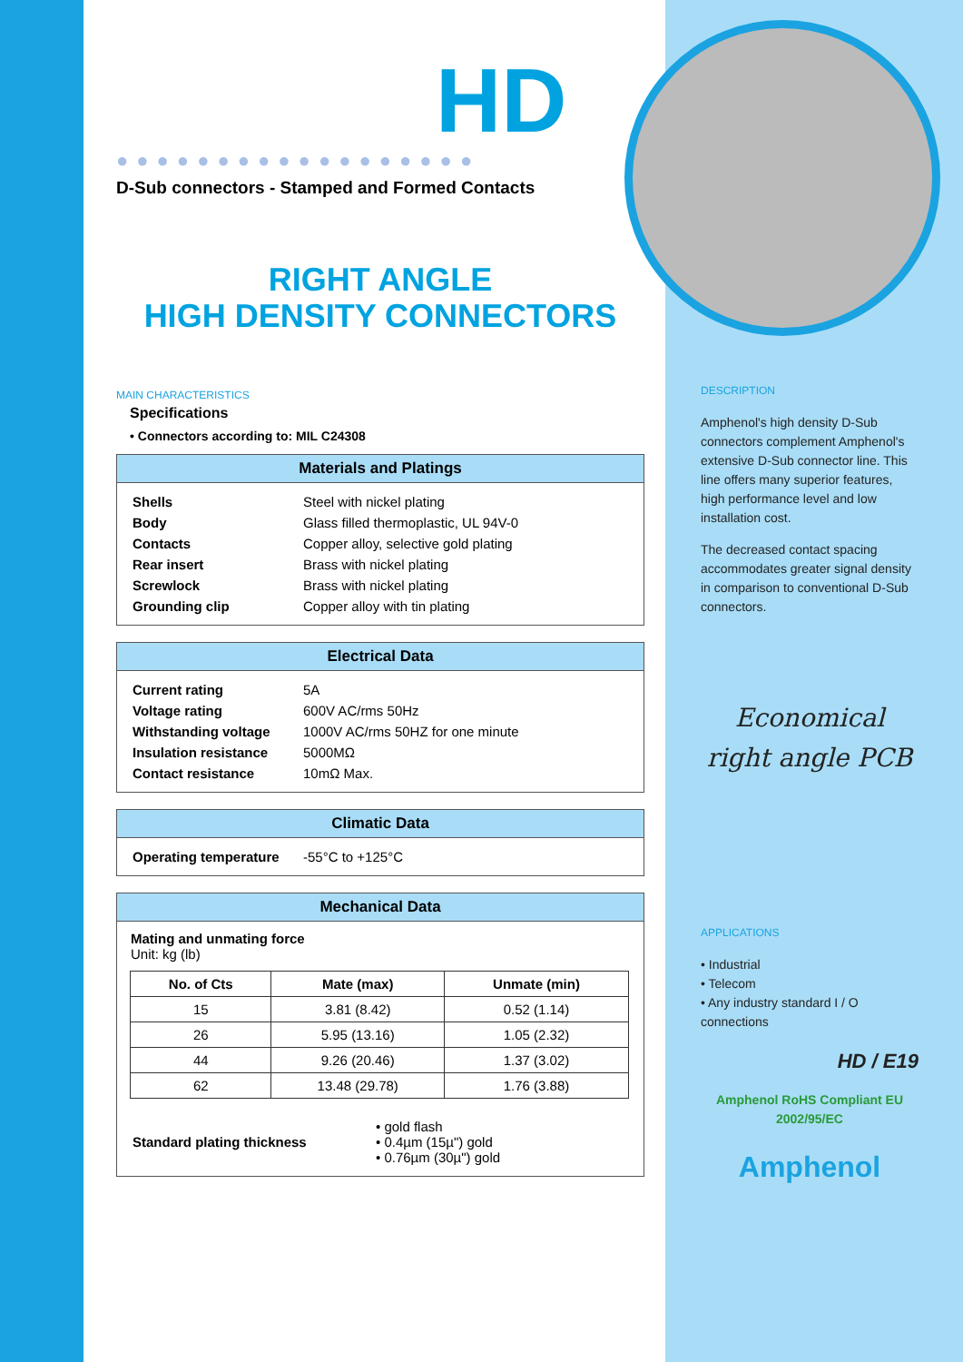HD
●●●●●●●●●●●●●●●●●●
D-Sub connectors - Stamped and Formed Contacts
RIGHT ANGLE
HIGH DENSITY CONNECTORS
MAIN CHARACTERISTICS
Specifications
• Connectors according to: MIL C24308
Materials and Platings
| Shells | Steel with nickel plating |
| Body | Glass filled thermoplastic, UL 94V-0 |
| Contacts | Copper alloy, selective gold plating |
| Rear insert | Brass with nickel plating |
| Screwlock | Brass with nickel plating |
| Grounding clip | Copper alloy with tin plating |
Electrical Data
| Current rating | 5A |
| Voltage rating | 600V AC/rms 50Hz |
| Withstanding voltage | 1000V AC/rms 50HZ for one minute |
| Insulation resistance | 5000MΩ |
| Contact resistance | 10mΩ Max. |
Climatic Data
| Operating temperature | -55°C to +125°C |
Mechanical Data
Mating and unmating force
Unit: kg (lb)
| No. of Cts | Mate (max) | Unmate (min) |
| --- | --- | --- |
| 15 | 3.81 (8.42) | 0.52 (1.14) |
| 26 | 5.95 (13.16) | 1.05 (2.32) |
| 44 | 9.26 (20.46) | 1.37 (3.02) |
| 62 | 13.48 (29.78) | 1.76 (3.88) |
| Standard plating thickness | • gold flash • 0.4µm (15µ") gold • 0.76µm (30µ") gold |
DESCRIPTION
Amphenol's high density D-Sub connectors complement Amphenol's extensive D-Sub connector line. This line offers many superior features, high performance level and low installation cost.
The decreased contact spacing accommodates greater signal density in comparison to conventional D-Sub connectors.
Economical
right angle PCB
APPLICATIONS
• Industrial
• Telecom
• Any industry standard I / O connections
HD / E19
Amphenol RoHS Compliant EU 2002/95/EC
Amphenol